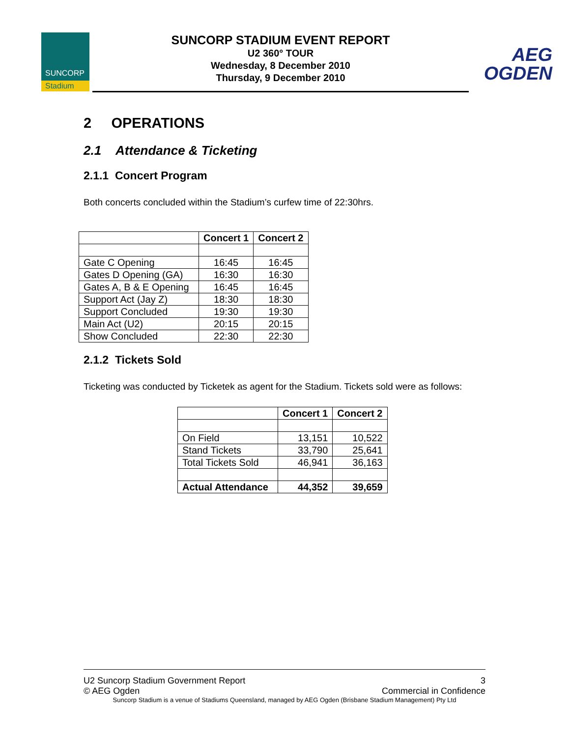SUNCORP
Stadium
SUNCORP STADIUM EVENT REPORT
U2 360° TOUR
Wednesday, 8 December 2010
Thursday, 9 December 2010
AEG
OGDEN
2 OPERATIONS
2.1 Attendance & Ticketing
2.1.1 Concert Program
Both concerts concluded within the Stadium’s curfew time of 22:30hrs.
| | Concert 1 | Concert 2 |
| --- | --- | --- |
| Gate C Opening | 16:45 | 16:45 |
| Gates D Opening (GA) | 16:30 | 16:30 |
| Gates A, B & E Opening | 16:45 | 16:45 |
| Support Act (Jay Z) | 18:30 | 18:30 |
| Support Concluded | 19:30 | 19:30 |
| Main Act (U2) | 20:15 | 20:15 |
| Show Concluded | 22:30 | 22:30 |
2.1.2 Tickets Sold
Ticketing was conducted by Ticketek as agent for the Stadium. Tickets sold were as follows:
| | Concert 1 | Concert 2 |
| --- | --- | --- |
| On Field | 13,151 | 10,522 |
| Stand Tickets | 33,790 | 25,641 |
| Total Tickets Sold | 46,941 | 36,163 |
| Actual Attendance | 44,352 | 39,659 |
U2 Suncorp Stadium Government Report 3
© AEG Ogden Commercial in Confidence
Suncorp Stadium is a venue of Stadiums Queensland, managed by AEG Ogden (Brisbane Stadium Management) Pty Ltd